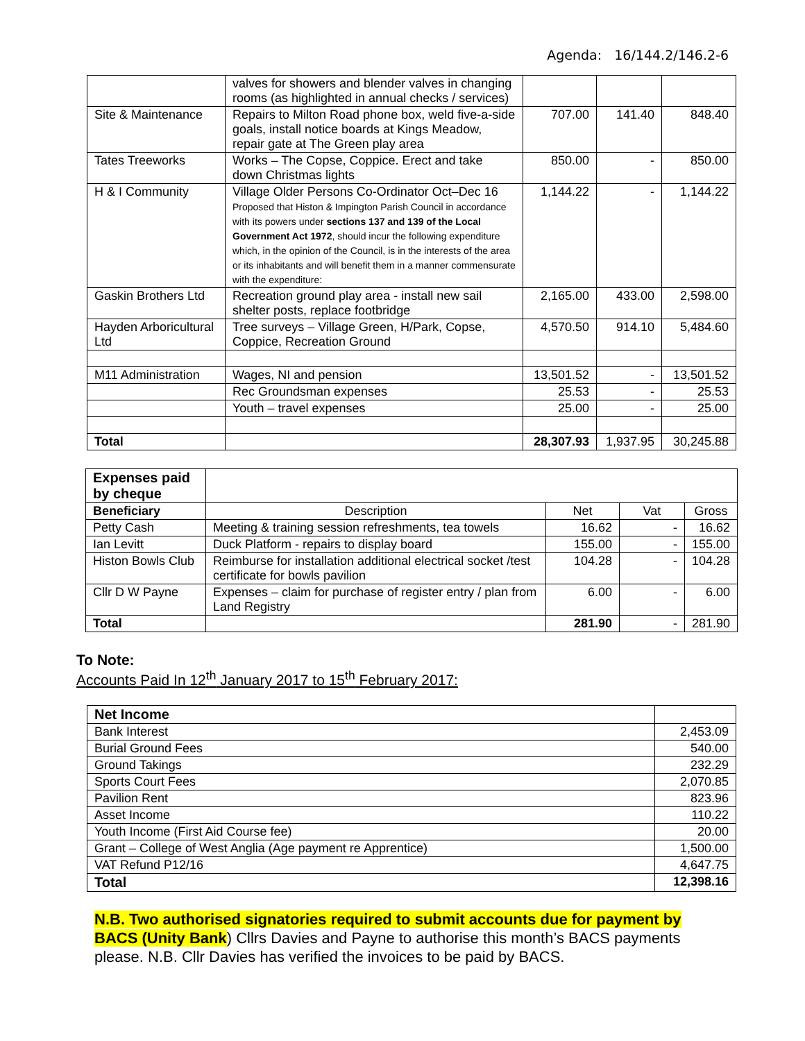Agenda: 16/144.2/146.2-6
| | valves for showers and blender valves in changing rooms (as highlighted in annual checks / services) | | | |
| Site & Maintenance | Repairs to Milton Road phone box, weld five-a-side goals, install notice boards at Kings Meadow, repair gate at The Green play area | 707.00 | 141.40 | 848.40 |
| Tates Treeworks | Works – The Copse, Coppice. Erect and take down Christmas lights | 850.00 | - | 850.00 |
| H & I Community | Village Older Persons Co-Ordinator Oct–Dec 16 Proposed that Histon & Impington Parish Council in accordance with its powers under sections 137 and 139 of the Local Government Act 1972 , should incur the following expenditure which, in the opinion of the Council, is in the interests of the area or its inhabitants and will benefit them in a manner commensurate with the expenditure: | 1,144.22 | - | 1,144.22 |
| Gaskin Brothers Ltd | Recreation ground play area - install new sail shelter posts, replace footbridge | 2,165.00 | 433.00 | 2,598.00 |
| Hayden Arboricultural Ltd | Tree surveys – Village Green, H/Park, Copse, Coppice, Recreation Ground | 4,570.50 | 914.10 | 5,484.60 |
| M11 Administration | Wages, NI and pension | 13,501.52 | - | 13,501.52 |
| | Rec Groundsman expenses | 25.53 | - | 25.53 |
| | Youth – travel expenses | 25.00 | - | 25.00 |
| Total | | 28,307.93 | 1,937.95 | 30,245.88 |
| Expenses paid by cheque | | | | |
| --- | --- | --- | --- | --- |
| Beneficiary | Description | Net | Vat | Gross |
| Petty Cash | Meeting & training session refreshments, tea towels | 16.62 | - | 16.62 |
| Ian Levitt | Duck Platform - repairs to display board | 155.00 | - | 155.00 |
| Histon Bowls Club | Reimburse for installation additional electrical socket /test certificate for bowls pavilion | 104.28 | - | 104.28 |
| Cllr D W Payne | Expenses – claim for purchase of register entry / plan from Land Registry | 6.00 | - | 6.00 |
| Total | | 281.90 | - | 281.90 |
To Note:
Accounts Paid In 12<sup>th</sup> January 2017 to 15<sup>th</sup> February 2017:
| Net Income | |
| Bank Interest | 2,453.09 |
| Burial Ground Fees | 540.00 |
| Ground Takings | 232.29 |
| Sports Court Fees | 2,070.85 |
| Pavilion Rent | 823.96 |
| Asset Income | 110.22 |
| Youth Income (First Aid Course fee) | 20.00 |
| Grant – College of West Anglia (Age payment re Apprentice) | 1,500.00 |
| VAT Refund P12/16 | 4,647.75 |
| Total | 12,398.16 |
N.B. Two authorised signatories required to submit accounts due for payment by BACS (Unity Bank) Cllrs Davies and Payne to authorise this month’s BACS payments please. N.B. Cllr Davies has verified the invoices to be paid by BACS.